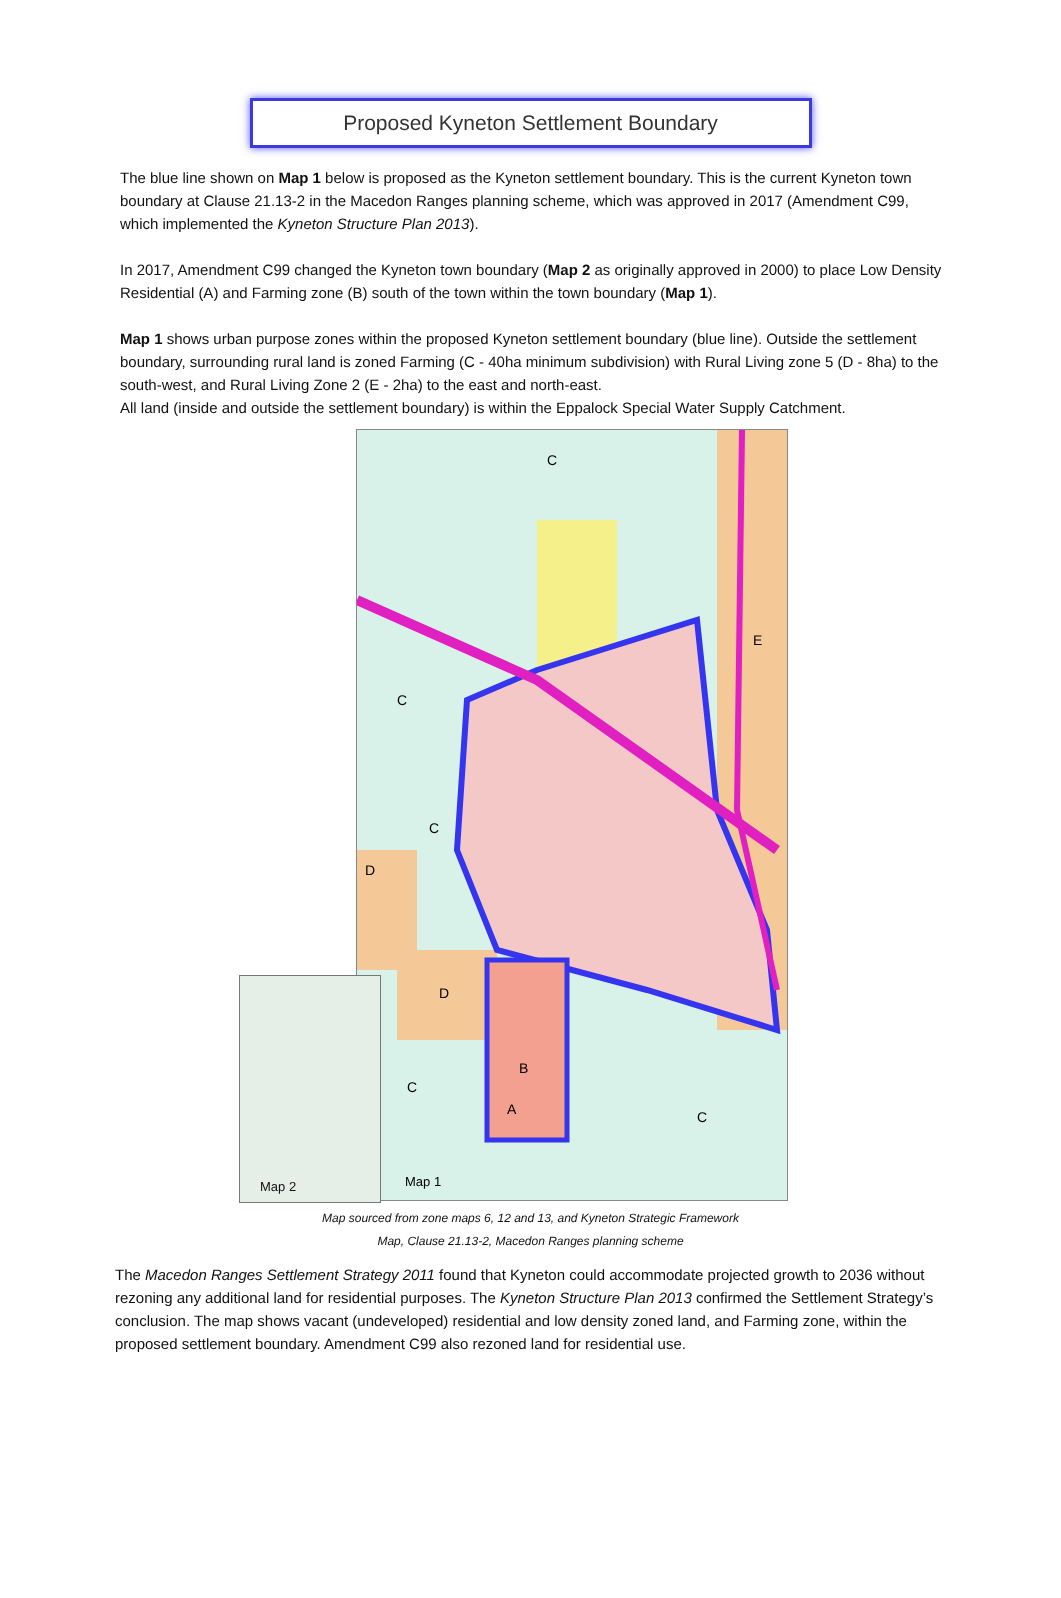Proposed Kyneton Settlement Boundary
The blue line shown on Map 1 below is proposed as the Kyneton settlement boundary. This is the current Kyneton town boundary at Clause 21.13-2 in the Macedon Ranges planning scheme, which was approved in 2017 (Amendment C99, which implemented the Kyneton Structure Plan 2013).
In 2017, Amendment C99 changed the Kyneton town boundary (Map 2 as originally approved in 2000) to place Low Density Residential (A) and Farming zone (B) south of the town within the town boundary (Map 1).
Map 1 shows urban purpose zones within the proposed Kyneton settlement boundary (blue line). Outside the settlement boundary, surrounding rural land is zoned Farming (C - 40ha minimum subdivision) with Rural Living zone 5 (D - 8ha) to the south-west, and Rural Living Zone 2 (E - 2ha) to the east and north-east.
All land (inside and outside the settlement boundary) is within the Eppalock Special Water Supply Catchment.
C
C
E
C
D
D
B
A
C
C
Map 1
Map 2
Map sourced from zone maps 6, 12 and 13, and Kyneton Strategic Framework
Map, Clause 21.13-2, Macedon Ranges planning scheme
The Macedon Ranges Settlement Strategy 2011 found that Kyneton could accommodate projected growth to 2036 without rezoning any additional land for residential purposes. The Kyneton Structure Plan 2013 confirmed the Settlement Strategy’s conclusion. The map shows vacant (undeveloped) residential and low density zoned land, and Farming zone, within the proposed settlement boundary. Amendment C99 also rezoned land for residential use.